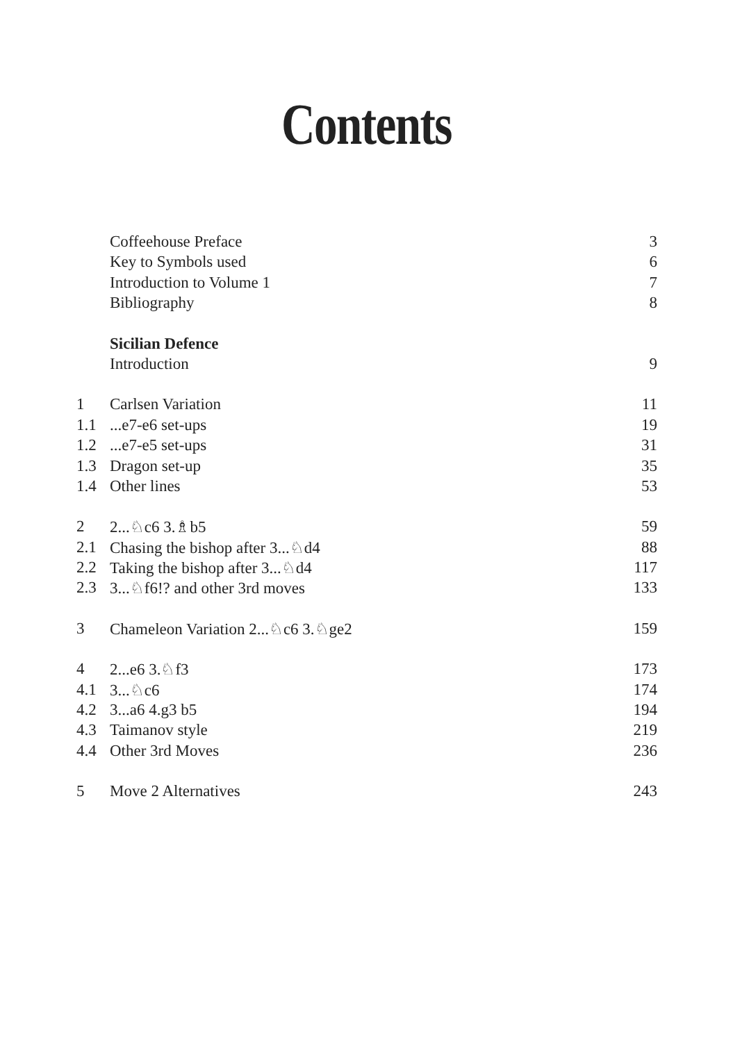Contents
| | Coffeehouse Preface | 3 |
| | Key to Symbols used | 6 |
| | Introduction to Volume 1 | 7 |
| | Bibliography | 8 |
| | Sicilian Defence | |
| | Introduction | 9 |
| 1 | Carlsen Variation | 11 |
| 1.1 | ...e7-e6 set-ups | 19 |
| 1.2 | ...e7-e5 set-ups | 31 |
| 1.3 | Dragon set-up | 35 |
| 1.4 | Other lines | 53 |
| 2 | 2...♘c6 3.♗b5 | 59 |
| 2.1 | Chasing the bishop after 3...♘d4 | 88 |
| 2.2 | Taking the bishop after 3...♘d4 | 117 |
| 2.3 | 3...♘f6!? and other 3rd moves | 133 |
| 3 | Chameleon Variation 2...♘c6 3.♘ge2 | 159 |
| 4 | 2...e6 3.♘f3 | 173 |
| 4.1 | 3...♘c6 | 174 |
| 4.2 | 3...a6 4.g3 b5 | 194 |
| 4.3 | Taimanov style | 219 |
| 4.4 | Other 3rd Moves | 236 |
| 5 | Move 2 Alternatives | 243 |